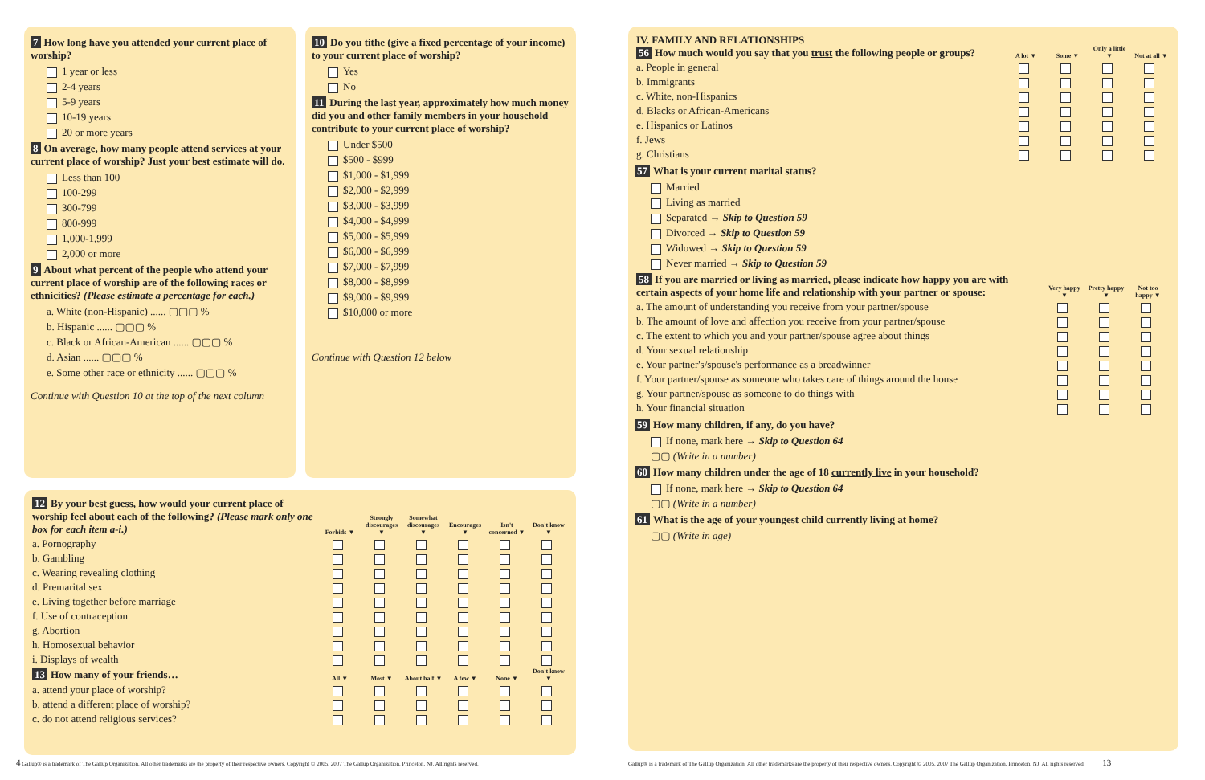7 How long have you attended your current place of worship?
1 year or less
2-4 years
5-9 years
10-19 years
20 or more years
8 On average, how many people attend services at your current place of worship? Just your best estimate will do.
Less than 100
100-299
300-799
800-999
1,000-1,999
2,000 or more
9 About what percent of the people who attend your current place of worship are of the following races or ethnicities? (Please estimate a percentage for each.)
a. White (non-Hispanic) ...... ▢▢▢ %
b. Hispanic ...... ▢▢▢ %
c. Black or African-American ...... ▢▢▢ %
d. Asian ...... ▢▢▢ %
e. Some other race or ethnicity ...... ▢▢▢ %
Continue with Question 10 at the top of the next column
10 Do you tithe (give a fixed percentage of your income) to your current place of worship?
Yes
No
11 During the last year, approximately how much money did you and other family members in your household contribute to your current place of worship?
Under $500
$500 - $999
$1,000 - $1,999
$2,000 - $2,999
$3,000 - $3,999
$4,000 - $4,999
$5,000 - $5,999
$6,000 - $6,999
$7,000 - $7,999
$8,000 - $8,999
$9,000 - $9,999
$10,000 or more
Continue with Question 12 below
| 12 By your best guess, how would your current place of worship feel about each of the following? (Please mark only one box for each item a-i.) | Forbids ▼ | Strongly discourages ▼ | Somewhat discourages ▼ | Encourages ▼ | Isn't concerned ▼ | Don't know ▼ |
| a. Pornography | | | | | | |
| b. Gambling | | | | | | |
| c. Wearing revealing clothing | | | | | | |
| d. Premarital sex | | | | | | |
| e. Living together before marriage | | | | | | |
| f. Use of contraception | | | | | | |
| g. Abortion | | | | | | |
| h. Homosexual behavior | | | | | | |
| i. Displays of wealth | | | | | | |
| 13 How many of your friends… | All ▼ | Most ▼ | About half ▼ | A few ▼ | None ▼ | Don't know ▼ |
| a. attend your place of worship? | | | | | | |
| b. attend a different place of worship? | | | | | | |
| c. do not attend religious services? | | | | | | |
4 Gallup® is a trademark of The Gallup Organization. All other trademarks are the property of their respective owners. Copyright © 2005, 2007 The Gallup Organization, Princeton, NJ. All rights reserved.
| IV. FAMILY AND RELATIONSHIPS 56 How much would you say that you trust the following people or groups? | A lot ▼ | Some ▼ | Only a little ▼ | Not at all ▼ |
| a. People in general | | | | |
| b. Immigrants | | | | |
| c. White, non-Hispanics | | | | |
| d. Blacks or African-Americans | | | | |
| e. Hispanics or Latinos | | | | |
| f. Jews | | | | |
| g. Christians | | | | |
57 What is your current marital status?
Married
Living as married
Separated → Skip to Question 59
Divorced → Skip to Question 59
Widowed → Skip to Question 59
Never married → Skip to Question 59
| 58 If you are married or living as married, please indicate how happy you are with certain aspects of your home life and relationship with your partner or spouse: | Very happy ▼ | Pretty happy ▼ | Not too happy ▼ | |
| a. The amount of understanding you receive from your partner/spouse | | | | |
| b. The amount of love and affection you receive from your partner/spouse | | | | |
| c. The extent to which you and your partner/spouse agree about things | | | | |
| d. Your sexual relationship | | | | |
| e. Your partner's/spouse's performance as a breadwinner | | | | |
| f. Your partner/spouse as someone who takes care of things around the house | | | | |
| g. Your partner/spouse as someone to do things with | | | | |
| h. Your financial situation | | | | |
59 How many children, if any, do you have?
If none, mark here → Skip to Question 64
▢▢ (Write in a number)
60 How many children under the age of 18 currently live in your household?
If none, mark here → Skip to Question 64
▢▢ (Write in a number)
61 What is the age of your youngest child currently living at home?
▢▢ (Write in age)
Gallup® is a trademark of The Gallup Organization. All other trademarks are the property of their respective owners. Copyright © 2005, 2007 The Gallup Organization, Princeton, NJ. All rights reserved. 13